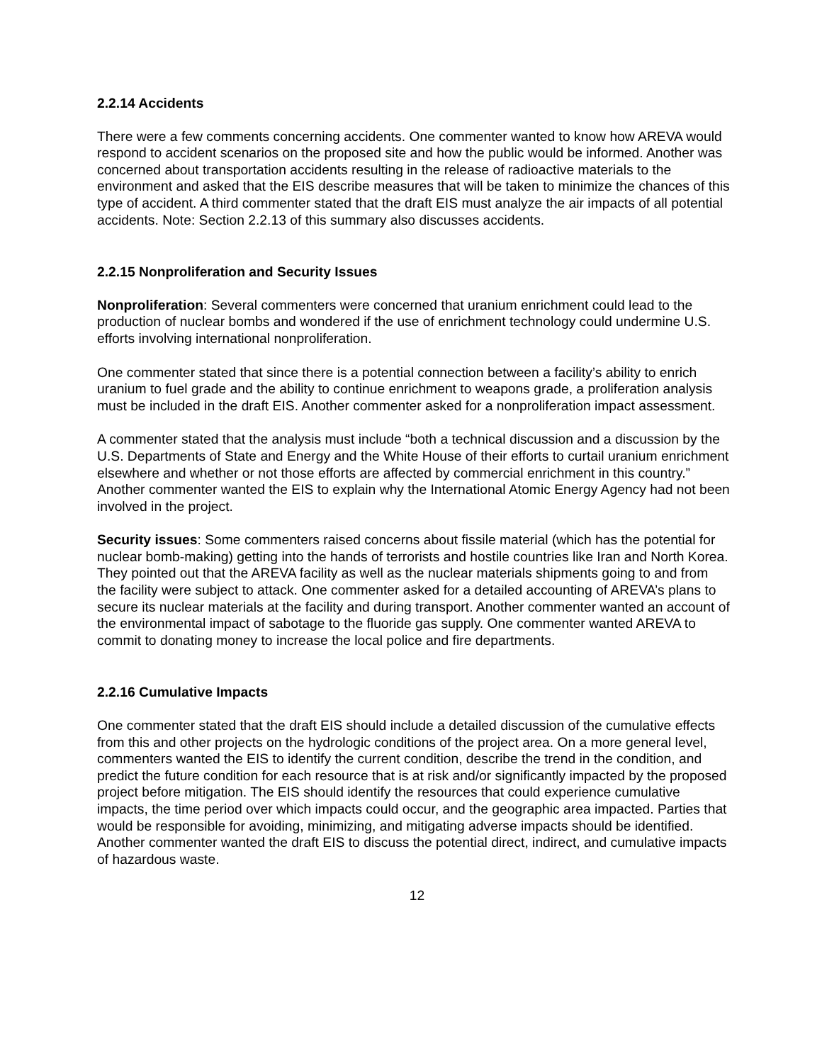2.2.14 Accidents
There were a few comments concerning accidents. One commenter wanted to know how AREVA would respond to accident scenarios on the proposed site and how the public would be informed. Another was concerned about transportation accidents resulting in the release of radioactive materials to the environment and asked that the EIS describe measures that will be taken to minimize the chances of this type of accident. A third commenter stated that the draft EIS must analyze the air impacts of all potential accidents. Note: Section 2.2.13 of this summary also discusses accidents.
2.2.15 Nonproliferation and Security Issues
Nonproliferation: Several commenters were concerned that uranium enrichment could lead to the production of nuclear bombs and wondered if the use of enrichment technology could undermine U.S. efforts involving international nonproliferation.
One commenter stated that since there is a potential connection between a facility’s ability to enrich uranium to fuel grade and the ability to continue enrichment to weapons grade, a proliferation analysis must be included in the draft EIS. Another commenter asked for a nonproliferation impact assessment.
A commenter stated that the analysis must include “both a technical discussion and a discussion by the U.S. Departments of State and Energy and the White House of their efforts to curtail uranium enrichment elsewhere and whether or not those efforts are affected by commercial enrichment in this country.” Another commenter wanted the EIS to explain why the International Atomic Energy Agency had not been involved in the project.
Security issues: Some commenters raised concerns about fissile material (which has the potential for nuclear bomb-making) getting into the hands of terrorists and hostile countries like Iran and North Korea. They pointed out that the AREVA facility as well as the nuclear materials shipments going to and from the facility were subject to attack. One commenter asked for a detailed accounting of AREVA’s plans to secure its nuclear materials at the facility and during transport. Another commenter wanted an account of the environmental impact of sabotage to the fluoride gas supply. One commenter wanted AREVA to commit to donating money to increase the local police and fire departments.
2.2.16 Cumulative Impacts
One commenter stated that the draft EIS should include a detailed discussion of the cumulative effects from this and other projects on the hydrologic conditions of the project area. On a more general level, commenters wanted the EIS to identify the current condition, describe the trend in the condition, and predict the future condition for each resource that is at risk and/or significantly impacted by the proposed project before mitigation. The EIS should identify the resources that could experience cumulative impacts, the time period over which impacts could occur, and the geographic area impacted. Parties that would be responsible for avoiding, minimizing, and mitigating adverse impacts should be identified. Another commenter wanted the draft EIS to discuss the potential direct, indirect, and cumulative impacts of hazardous waste.
12